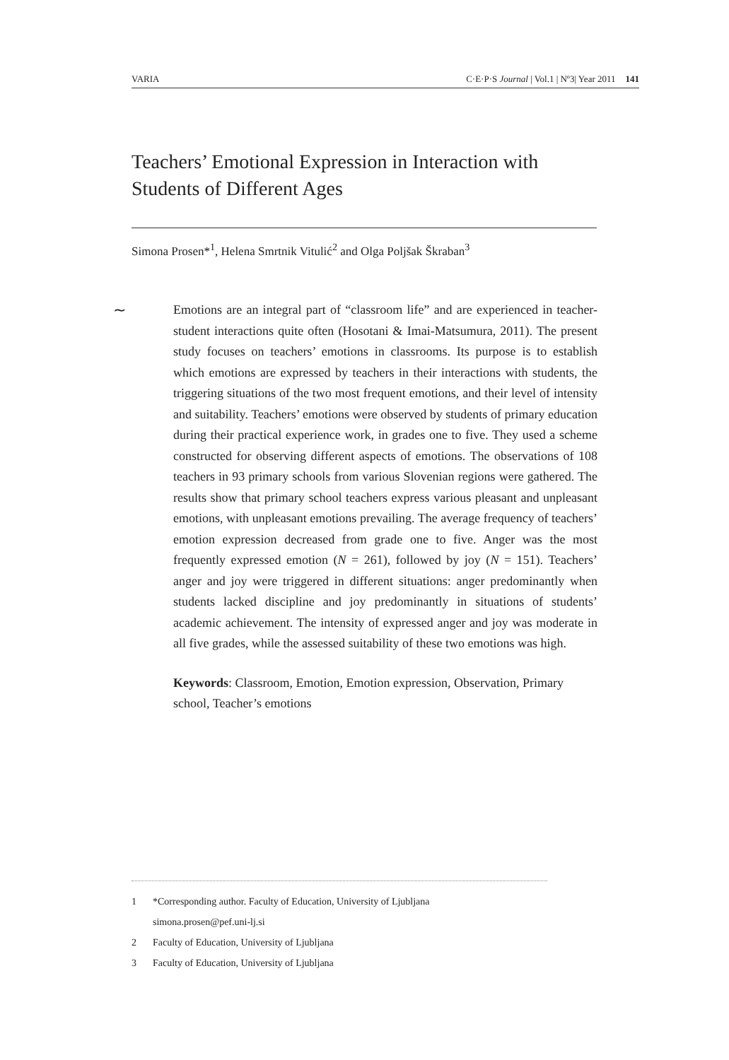VARIA C·E·P·S Journal | Vol.1 | Nº3| Year 2011 141
Teachers’ Emotional Expression in Interaction with Students of Different Ages
Simona Prosen*<sup>1</sup>, Helena Smrtnik Vitulić<sup>2</sup> and Olga Poljšak Škraban<sup>3</sup>
∼ Emotions are an integral part of “classroom life” and are experienced in teacher-student interactions quite often (Hosotani & Imai-Matsumura, 2011). The present study focuses on teachers’ emotions in classrooms. Its purpose is to establish which emotions are expressed by teachers in their interactions with students, the triggering situations of the two most frequent emotions, and their level of intensity and suitability. Teachers’ emotions were observed by students of primary education during their practical experience work, in grades one to five. They used a scheme constructed for observing different aspects of emotions. The observations of 108 teachers in 93 primary schools from various Slovenian regions were gathered. The results show that primary school teachers express various pleasant and unpleasant emotions, with unpleasant emotions prevailing. The average frequency of teachers’ emotion expression decreased from grade one to five. Anger was the most frequently expressed emotion (N = 261), followed by joy (N = 151). Teachers’ anger and joy were triggered in different situations: anger predominantly when students lacked discipline and joy predominantly in situations of students’ academic achievement. The intensity of expressed anger and joy was moderate in all five grades, while the assessed suitability of these two emotions was high.
Keywords: Classroom, Emotion, Emotion expression, Observation, Primary school, Teacher’s emotions
1 *Corresponding author. Faculty of Education, University of Ljubljana
simona.prosen@pef.uni-lj.si
2 Faculty of Education, University of Ljubljana
3 Faculty of Education, University of Ljubljana